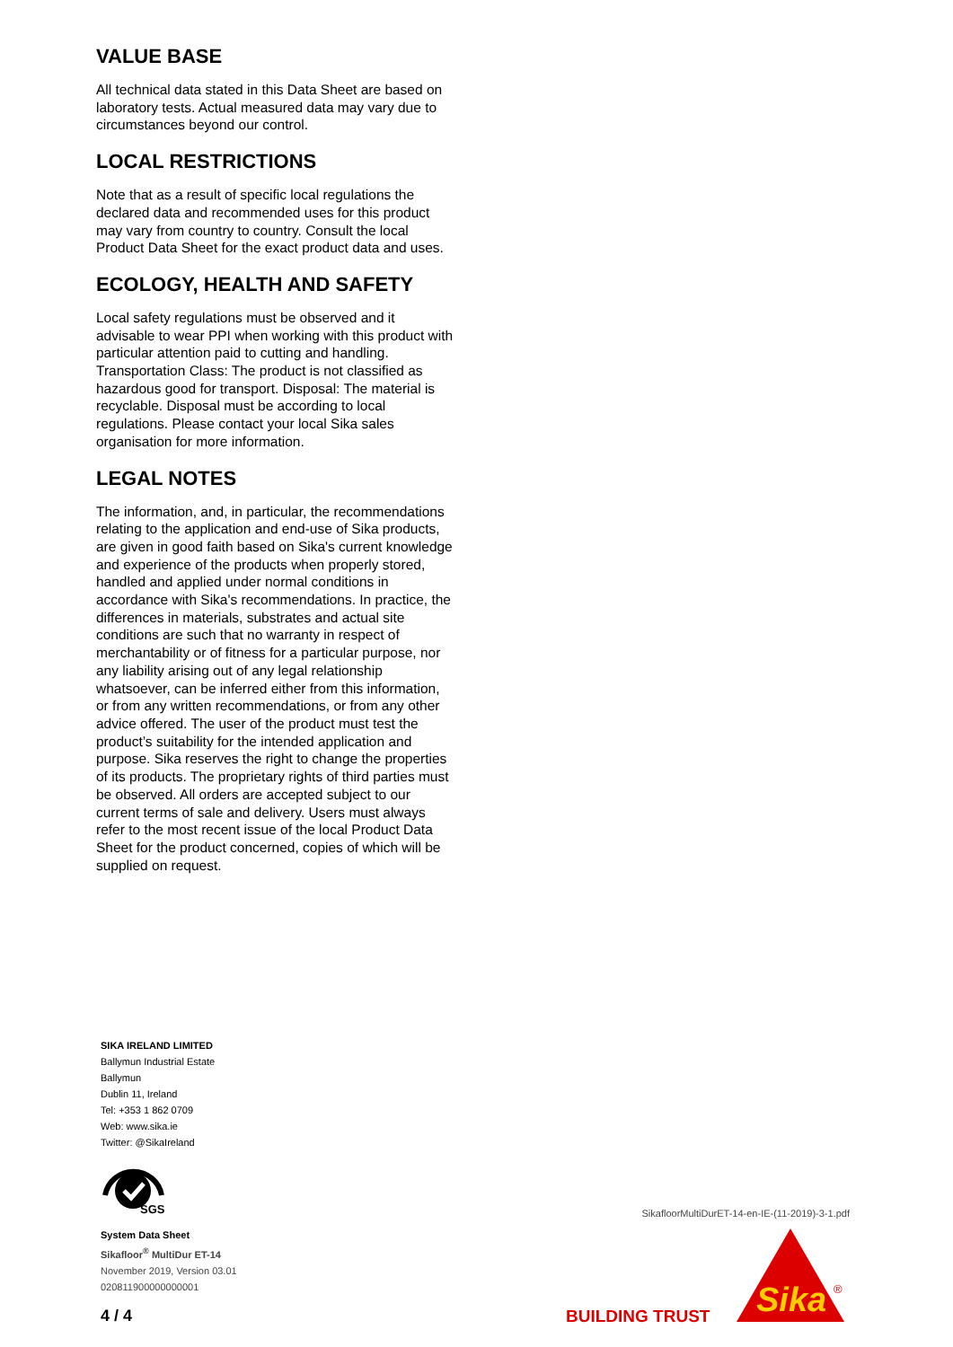VALUE BASE
All technical data stated in this Data Sheet are based on laboratory tests. Actual measured data may vary due to circumstances beyond our control.
LOCAL RESTRICTIONS
Note that as a result of specific local regulations the declared data and recommended uses for this product may vary from country to country. Consult the local Product Data Sheet for the exact product data and uses.
ECOLOGY, HEALTH AND SAFETY
Local safety regulations must be observed and it advisable to wear PPI when working with this product with particular attention paid to cutting and handling. Transportation Class: The product is not classified as hazardous good for transport. Disposal: The material is recyclable. Disposal must be according to local regulations. Please contact your local Sika sales organisation for more information.
LEGAL NOTES
The information, and, in particular, the recommendations relating to the application and end-use of Sika products, are given in good faith based on Sika's current knowledge and experience of the products when properly stored, handled and applied under normal conditions in accordance with Sika's recommendations. In practice, the differences in materials, substrates and actual site conditions are such that no warranty in respect of merchantability or of fitness for a particular purpose, nor any liability arising out of any legal relationship whatsoever, can be inferred either from this information, or from any written recommendations, or from any other advice offered. The user of the product must test the product’s suitability for the intended application and purpose. Sika reserves the right to change the properties of its products. The proprietary rights of third parties must be observed. All orders are accepted subject to our current terms of sale and delivery. Users must always refer to the most recent issue of the local Product Data Sheet for the product concerned, copies of which will be supplied on request.
SIKA IRELAND LIMITED
Ballymun Industrial Estate
Ballymun
Dublin 11, Ireland
Tel: +353 1 862 0709
Web: www.sika.ie
Twitter: @SikaIreland
SGS
System Data Sheet
Sikafloor<sup>®</sup> MultiDur ET-14
November 2019, Version 03.01
020811900000000001
SikafloorMultiDurET-14-en-IE-(11-2019)-3-1.pdf
4 / 4 BUILDING TRUST
Sika
®